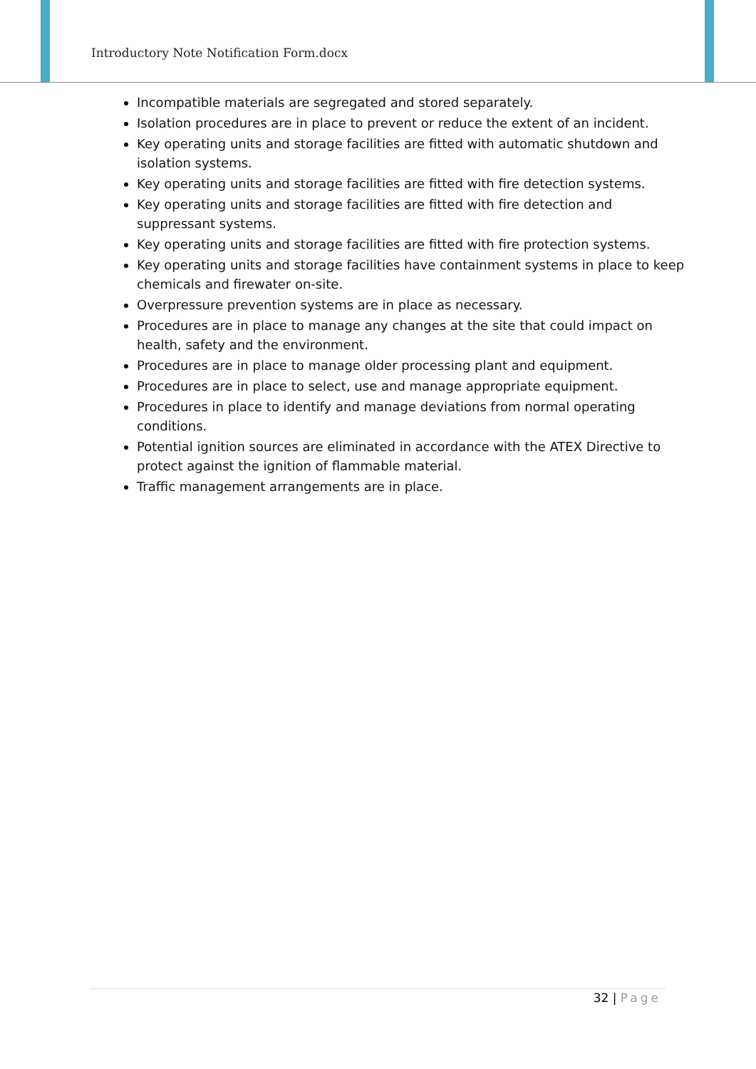Introductory Note Notification Form.docx
Incompatible materials are segregated and stored separately.
Isolation procedures are in place to prevent or reduce the extent of an incident.
Key operating units and storage facilities are fitted with automatic shutdown and isolation systems.
Key operating units and storage facilities are fitted with fire detection systems.
Key operating units and storage facilities are fitted with fire detection and suppressant systems.
Key operating units and storage facilities are fitted with fire protection systems.
Key operating units and storage facilities have containment systems in place to keep chemicals and firewater on-site.
Overpressure prevention systems are in place as necessary.
Procedures are in place to manage any changes at the site that could impact on health, safety and the environment.
Procedures are in place to manage older processing plant and equipment.
Procedures are in place to select, use and manage appropriate equipment.
Procedures in place to identify and manage deviations from normal operating conditions.
Potential ignition sources are eliminated in accordance with the ATEX Directive to protect against the ignition of flammable material.
Traffic management arrangements are in place.
32 | Page